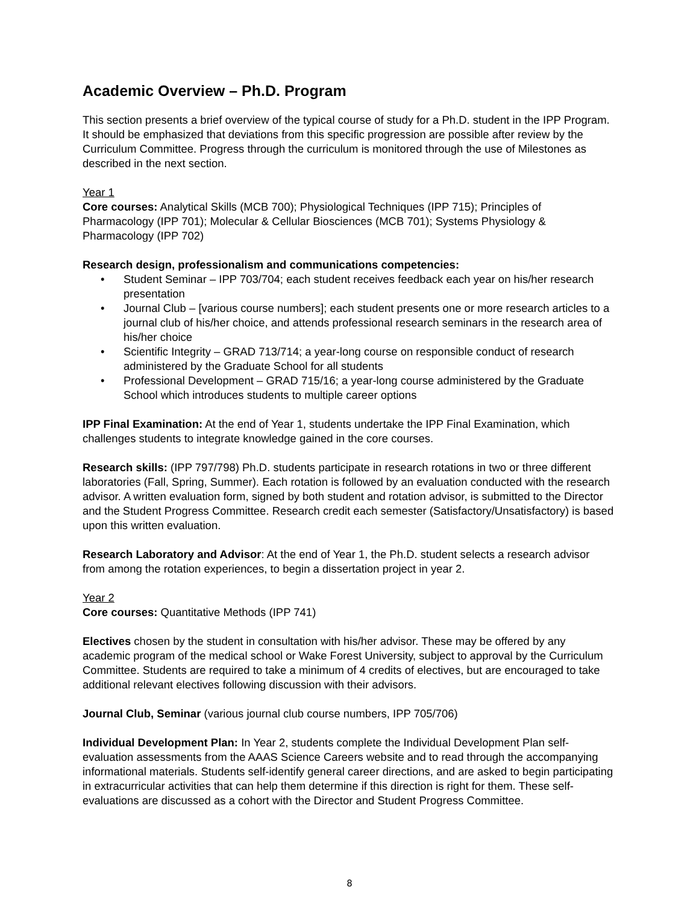Academic Overview – Ph.D. Program
This section presents a brief overview of the typical course of study for a Ph.D. student in the IPP Program. It should be emphasized that deviations from this specific progression are possible after review by the Curriculum Committee. Progress through the curriculum is monitored through the use of Milestones as described in the next section.
Year 1
Core courses: Analytical Skills (MCB 700); Physiological Techniques (IPP 715); Principles of Pharmacology (IPP 701); Molecular & Cellular Biosciences (MCB 701); Systems Physiology & Pharmacology (IPP 702)
Research design, professionalism and communications competencies:
• Student Seminar – IPP 703/704; each student receives feedback each year on his/her research presentation
• Journal Club – [various course numbers]; each student presents one or more research articles to a journal club of his/her choice, and attends professional research seminars in the research area of his/her choice
• Scientific Integrity – GRAD 713/714; a year-long course on responsible conduct of research administered by the Graduate School for all students
• Professional Development – GRAD 715/16; a year-long course administered by the Graduate School which introduces students to multiple career options
IPP Final Examination: At the end of Year 1, students undertake the IPP Final Examination, which challenges students to integrate knowledge gained in the core courses.
Research skills: (IPP 797/798) Ph.D. students participate in research rotations in two or three different laboratories (Fall, Spring, Summer). Each rotation is followed by an evaluation conducted with the research advisor. A written evaluation form, signed by both student and rotation advisor, is submitted to the Director and the Student Progress Committee. Research credit each semester (Satisfactory/Unsatisfactory) is based upon this written evaluation.
Research Laboratory and Advisor: At the end of Year 1, the Ph.D. student selects a research advisor from among the rotation experiences, to begin a dissertation project in year 2.
Year 2
Core courses: Quantitative Methods (IPP 741)
Electives chosen by the student in consultation with his/her advisor. These may be offered by any academic program of the medical school or Wake Forest University, subject to approval by the Curriculum Committee. Students are required to take a minimum of 4 credits of electives, but are encouraged to take additional relevant electives following discussion with their advisors.
Journal Club, Seminar (various journal club course numbers, IPP 705/706)
Individual Development Plan: In Year 2, students complete the Individual Development Plan self-evaluation assessments from the AAAS Science Careers website and to read through the accompanying informational materials. Students self-identify general career directions, and are asked to begin participating in extracurricular activities that can help them determine if this direction is right for them. These self-evaluations are discussed as a cohort with the Director and Student Progress Committee.
8